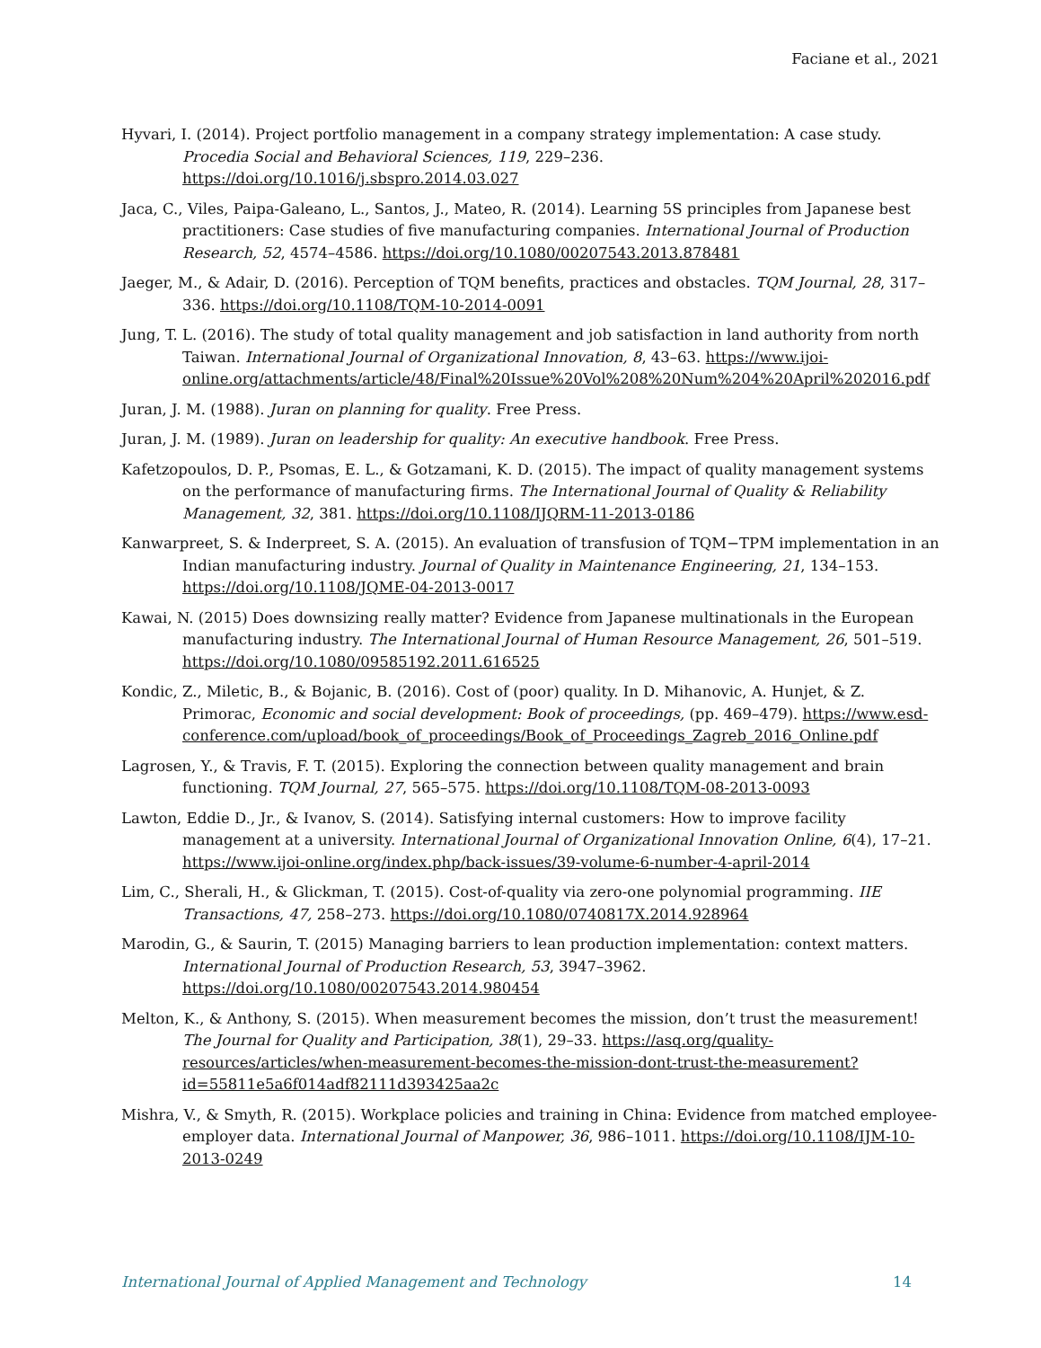Faciane et al., 2021
Hyvari, I. (2014). Project portfolio management in a company strategy implementation: A case study. Procedia Social and Behavioral Sciences, 119, 229–236. https://doi.org/10.1016/j.sbspro.2014.03.027
Jaca, C., Viles, Paipa-Galeano, L., Santos, J., Mateo, R. (2014). Learning 5S principles from Japanese best practitioners: Case studies of five manufacturing companies. International Journal of Production Research, 52, 4574–4586. https://doi.org/10.1080/00207543.2013.878481
Jaeger, M., & Adair, D. (2016). Perception of TQM benefits, practices and obstacles. TQM Journal, 28, 317–336. https://doi.org/10.1108/TQM-10-2014-0091
Jung, T. L. (2016). The study of total quality management and job satisfaction in land authority from north Taiwan. International Journal of Organizational Innovation, 8, 43–63. https://www.ijoi-online.org/attachments/article/48/Final%20Issue%20Vol%208%20Num%204%20April%202016.pdf
Juran, J. M. (1988). Juran on planning for quality. Free Press.
Juran, J. M. (1989). Juran on leadership for quality: An executive handbook. Free Press.
Kafetzopoulos, D. P., Psomas, E. L., & Gotzamani, K. D. (2015). The impact of quality management systems on the performance of manufacturing firms. The International Journal of Quality & Reliability Management, 32, 381. https://doi.org/10.1108/IJQRM-11-2013-0186
Kanwarpreet, S. & Inderpreet, S. A. (2015). An evaluation of transfusion of TQM−TPM implementation in an Indian manufacturing industry. Journal of Quality in Maintenance Engineering, 21, 134–153. https://doi.org/10.1108/JQME-04-2013-0017
Kawai, N. (2015) Does downsizing really matter? Evidence from Japanese multinationals in the European manufacturing industry. The International Journal of Human Resource Management, 26, 501–519. https://doi.org/10.1080/09585192.2011.616525
Kondic, Z., Miletic, B., & Bojanic, B. (2016). Cost of (poor) quality. In D. Mihanovic, A. Hunjet, & Z. Primorac, Economic and social development: Book of proceedings, (pp. 469–479). https://www.esd-conference.com/upload/book_of_proceedings/Book_of_Proceedings_Zagreb_2016_Online.pdf
Lagrosen, Y., & Travis, F. T. (2015). Exploring the connection between quality management and brain functioning. TQM Journal, 27, 565–575. https://doi.org/10.1108/TQM-08-2013-0093
Lawton, Eddie D., Jr., & Ivanov, S. (2014). Satisfying internal customers: How to improve facility management at a university. International Journal of Organizational Innovation Online, 6(4), 17–21. https://www.ijoi-online.org/index.php/back-issues/39-volume-6-number-4-april-2014
Lim, C., Sherali, H., & Glickman, T. (2015). Cost-of-quality via zero-one polynomial programming. IIE Transactions, 47, 258–273. https://doi.org/10.1080/0740817X.2014.928964
Marodin, G., & Saurin, T. (2015) Managing barriers to lean production implementation: context matters. International Journal of Production Research, 53, 3947–3962. https://doi.org/10.1080/00207543.2014.980454
Melton, K., & Anthony, S. (2015). When measurement becomes the mission, don’t trust the measurement! The Journal for Quality and Participation, 38(1), 29–33. https://asq.org/quality-resources/articles/when-measurement-becomes-the-mission-dont-trust-the-measurement?id=55811e5a6f014adf82111d393425aa2c
Mishra, V., & Smyth, R. (2015). Workplace policies and training in China: Evidence from matched employee-employer data. International Journal of Manpower, 36, 986–1011. https://doi.org/10.1108/IJM-10-2013-0249
International Journal of Applied Management and Technology 14